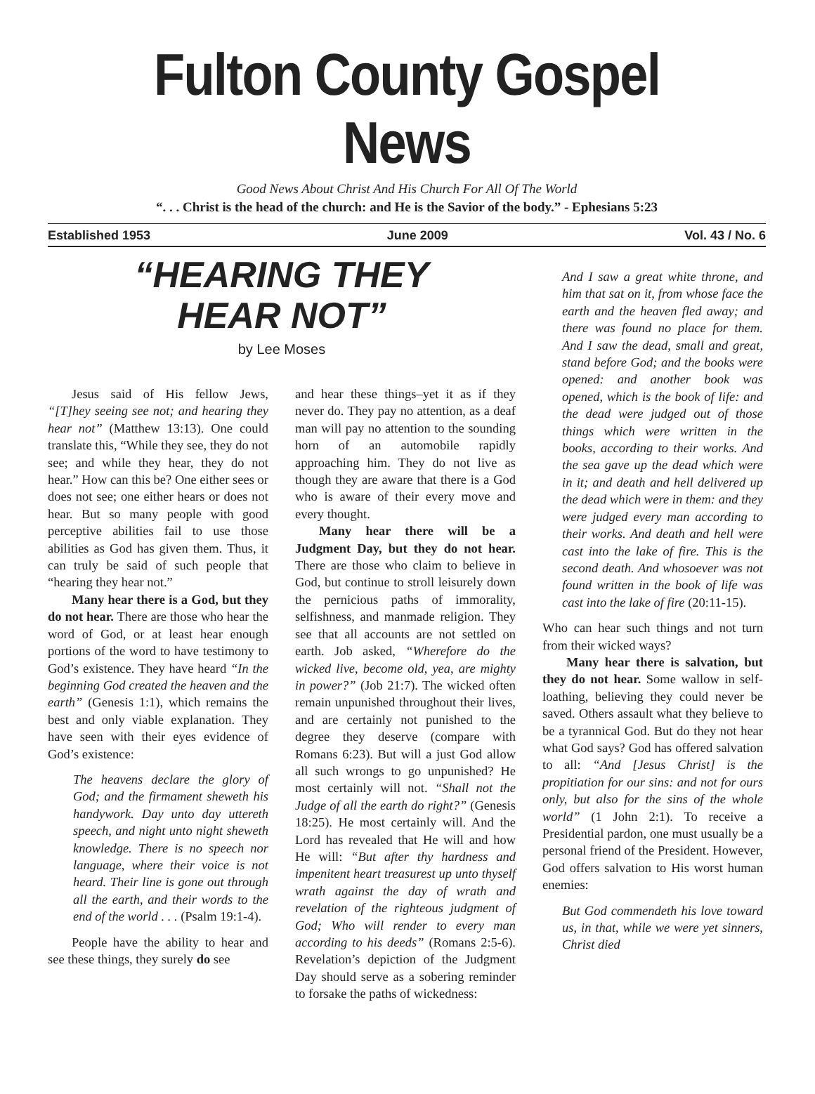Fulton County Gospel News
Good News About Christ And His Church For All Of The World
“. . . Christ is the head of the church: and He is the Savior of the body.” - Ephesians 5:23
Established 1953 June 2009 Vol. 43 / No. 6
“HEARING THEY
HEAR NOT”
by Lee Moses
Jesus said of His fellow Jews, “[T]hey seeing see not; and hearing they hear not” (Matthew 13:13). One could translate this, “While they see, they do not see; and while they hear, they do not hear.” How can this be? One either sees or does not see; one either hears or does not hear. But so many people with good perceptive abilities fail to use those abilities as God has given them. Thus, it can truly be said of such people that “hearing they hear not.”
Many hear there is a God, but they do not hear. There are those who hear the word of God, or at least hear enough portions of the word to have testimony to God’s existence. They have heard “In the beginning God created the heaven and the earth” (Genesis 1:1), which remains the best and only viable explanation. They have seen with their eyes evidence of God’s existence:
The heavens declare the glory of God; and the firmament sheweth his handywork. Day unto day uttereth speech, and night unto night sheweth knowledge. There is no speech nor language, where their voice is not heard. Their line is gone out through all the earth, and their words to the end of the world . . . (Psalm 19:1-4).
People have the ability to hear and see these things, they surely do see
and hear these things–yet it as if they never do. They pay no attention, as a deaf man will pay no attention to the sounding horn of an automobile rapidly approaching him. They do not live as though they are aware that there is a God who is aware of their every move and every thought.
Many hear there will be a Judgment Day, but they do not hear. There are those who claim to believe in God, but continue to stroll leisurely down the pernicious paths of immorality, selfishness, and manmade religion. They see that all accounts are not settled on earth. Job asked, “Wherefore do the wicked live, become old, yea, are mighty in power?” (Job 21:7). The wicked often remain unpunished throughout their lives, and are certainly not punished to the degree they deserve (compare with Romans 6:23). But will a just God allow all such wrongs to go unpunished? He most certainly will not. “Shall not the Judge of all the earth do right?” (Genesis 18:25). He most certainly will. And the Lord has revealed that He will and how He will: “But after thy hardness and impenitent heart treasurest up unto thyself wrath against the day of wrath and revelation of the righteous judgment of God; Who will render to every man according to his deeds” (Romans 2:5-6). Revelation’s depiction of the Judgment Day should serve as a sobering reminder to forsake the paths of wickedness:
And I saw a great white throne, and him that sat on it, from whose face the earth and the heaven fled away; and there was found no place for them. And I saw the dead, small and great, stand before God; and the books were opened: and another book was opened, which is the book of life: and the dead were judged out of those things which were written in the books, according to their works. And the sea gave up the dead which were in it; and death and hell delivered up the dead which were in them: and they were judged every man according to their works. And death and hell were cast into the lake of fire. This is the second death. And whosoever was not found written in the book of life was cast into the lake of fire (20:11-15).
Who can hear such things and not turn from their wicked ways?
Many hear there is salvation, but they do not hear. Some wallow in self-loathing, believing they could never be saved. Others assault what they believe to be a tyrannical God. But do they not hear what God says? God has offered salvation to all: “And [Jesus Christ] is the propitiation for our sins: and not for ours only, but also for the sins of the whole world” (1 John 2:1). To receive a Presidential pardon, one must usually be a personal friend of the President. However, God offers salvation to His worst human enemies:
But God commendeth his love toward us, in that, while we were yet sinners, Christ died